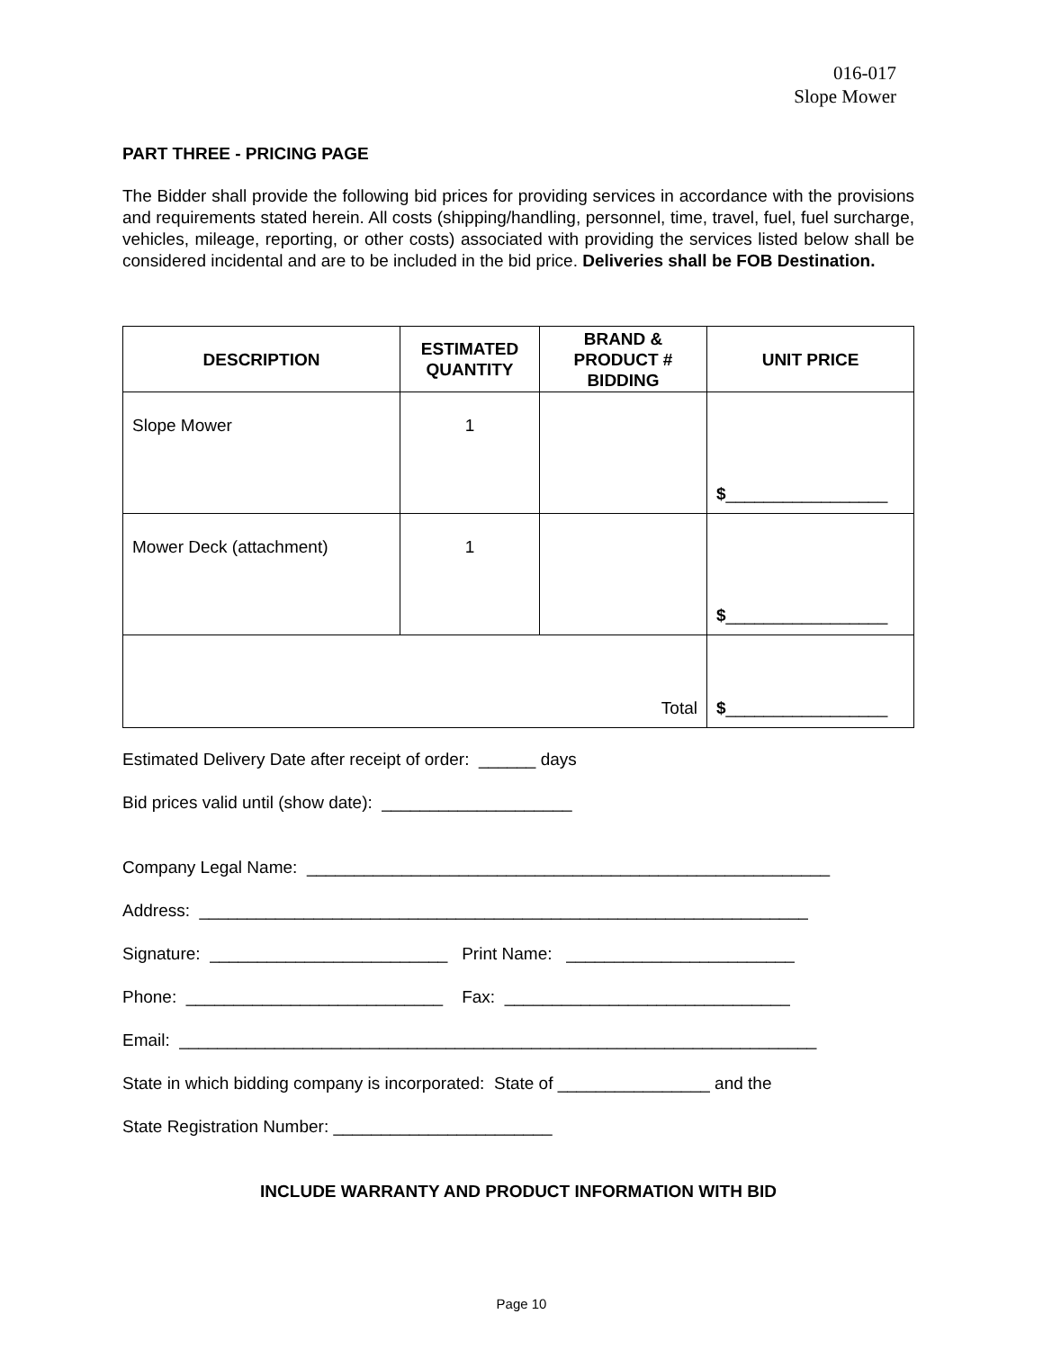016-017
Slope Mower
PART THREE - PRICING PAGE
The Bidder shall provide the following bid prices for providing services in accordance with the provisions and requirements stated herein. All costs (shipping/handling, personnel, time, travel, fuel, fuel surcharge, vehicles, mileage, reporting, or other costs) associated with providing the services listed below shall be considered incidental and are to be included in the bid price. Deliveries shall be FOB Destination.
| DESCRIPTION | ESTIMATED QUANTITY | BRAND & PRODUCT # BIDDING | UNIT PRICE |
| --- | --- | --- | --- |
| Slope Mower | 1 | | $ _________________ |
| Mower Deck (attachment) | 1 | | $ _________________ |
| Total | | | $ _________________ |
Estimated Delivery Date after receipt of order: ______ days
Bid prices valid until (show date): ____________________
Company Legal Name: _______________________________________________________
Address: ________________________________________________________________
Signature: _________________________ Print Name: ________________________
Phone: ___________________________ Fax: ______________________________
Email: ___________________________________________________________________
State in which bidding company is incorporated: State of ________________ and the
State Registration Number: _______________________
INCLUDE WARRANTY AND PRODUCT INFORMATION WITH BID
Page 10